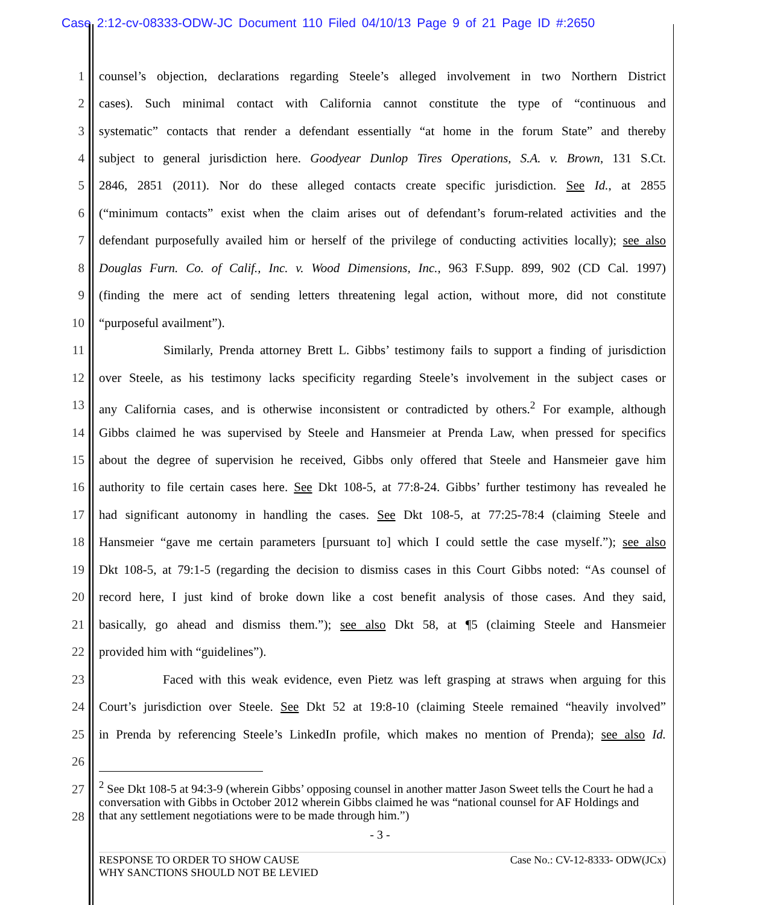Case 2:12-cv-08333-ODW-JC Document 110 Filed 04/10/13 Page 9 of 21 Page ID #:2650
1 counsel’s objection, declarations regarding Steele’s alleged involvement in two Northern District
2 cases). Such minimal contact with California cannot constitute the type of “continuous and
3 systematic” contacts that render a defendant essentially “at home in the forum State” and thereby
4 subject to general jurisdiction here. Goodyear Dunlop Tires Operations, S.A. v. Brown, 131 S.Ct.
5 2846, 2851 (2011). Nor do these alleged contacts create specific jurisdiction. See Id., at 2855
6 (“minimum contacts” exist when the claim arises out of defendant’s forum-related activities and the
7 defendant purposefully availed him or herself of the privilege of conducting activities locally); see also
8 Douglas Furn. Co. of Calif., Inc. v. Wood Dimensions, Inc., 963 F.Supp. 899, 902 (CD Cal. 1997)
9 (finding the mere act of sending letters threatening legal action, without more, did not constitute
10 “purposeful availment”).
11 Similarly, Prenda attorney Brett L. Gibbs’ testimony fails to support a finding of jurisdiction
12 over Steele, as his testimony lacks specificity regarding Steele’s involvement in the subject cases or
13 any California cases, and is otherwise inconsistent or contradicted by others.<sup>2</sup> For example, although
14 Gibbs claimed he was supervised by Steele and Hansmeier at Prenda Law, when pressed for specifics
15 about the degree of supervision he received, Gibbs only offered that Steele and Hansmeier gave him
16 authority to file certain cases here. See Dkt 108-5, at 77:8-24. Gibbs’ further testimony has revealed he
17 had significant autonomy in handling the cases. See Dkt 108-5, at 77:25-78:4 (claiming Steele and
18 Hansmeier “gave me certain parameters [pursuant to] which I could settle the case myself.”); see also
19 Dkt 108-5, at 79:1-5 (regarding the decision to dismiss cases in this Court Gibbs noted: “As counsel of
20 record here, I just kind of broke down like a cost benefit analysis of those cases. And they said,
21 basically, go ahead and dismiss them.”); see also Dkt 58, at ¶5 (claiming Steele and Hansmeier
22 provided him with “guidelines”).
23 Faced with this weak evidence, even Pietz was left grasping at straws when arguing for this
24 Court’s jurisdiction over Steele. See Dkt 52 at 19:8-10 (claiming Steele remained “heavily involved”
25 in Prenda by referencing Steele’s LinkedIn profile, which makes no mention of Prenda); see also Id.
26
27
28
<sup>2</sup> See Dkt 108-5 at 94:3-9 (wherein Gibbs’ opposing counsel in another matter Jason Sweet tells the Court he had a conversation with Gibbs in October 2012 wherein Gibbs claimed he was “national counsel for AF Holdings and that any settlement negotiations were to be made through him.”)
- 3 -
RESPONSE TO ORDER TO SHOW CAUSE
WHY SANCTIONS SHOULD NOT BE LEVIED Case No.: CV-12-8333- ODW(JCx)